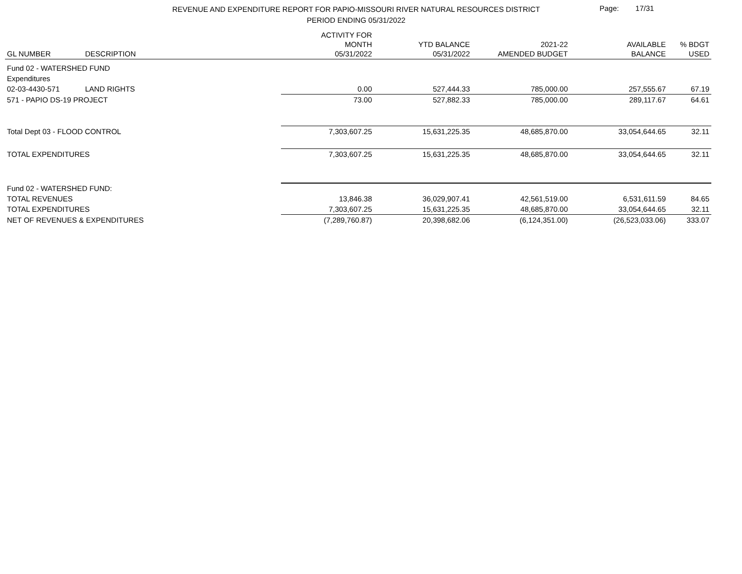REVENUE AND EXPENDITURE REPORT FOR PAPIO-MISSOURI RIVER NATURAL RESOURCES DISTRICT
PERIOD ENDING 05/31/2022
Page: 17/31
| GL NUMBER | DESCRIPTION | ACTIVITY FOR MONTH 05/31/2022 | YTD BALANCE 05/31/2022 | 2021-22 AMENDED BUDGET | AVAILABLE BALANCE | % BDGT USED |
| --- | --- | --- | --- | --- | --- | --- |
| Fund 02 - WATERSHED FUND | | | | | | |
| Expenditures | | | | | | |
| 02-03-4430-571 | LAND RIGHTS | 0.00 | 527,444.33 | 785,000.00 | 257,555.67 | 67.19 |
| 571 - PAPIO DS-19 PROJECT | | 73.00 | 527,882.33 | 785,000.00 | 289,117.67 | 64.61 |
| Total Dept 03 - FLOOD CONTROL | | 7,303,607.25 | 15,631,225.35 | 48,685,870.00 | 33,054,644.65 | 32.11 |
| TOTAL EXPENDITURES | | 7,303,607.25 | 15,631,225.35 | 48,685,870.00 | 33,054,644.65 | 32.11 |
| Fund 02 - WATERSHED FUND: | | | | | | |
| TOTAL REVENUES | | 13,846.38 | 36,029,907.41 | 42,561,519.00 | 6,531,611.59 | 84.65 |
| TOTAL EXPENDITURES | | 7,303,607.25 | 15,631,225.35 | 48,685,870.00 | 33,054,644.65 | 32.11 |
| NET OF REVENUES & EXPENDITURES | | (7,289,760.87) | 20,398,682.06 | (6,124,351.00) | (26,523,033.06) | 333.07 |